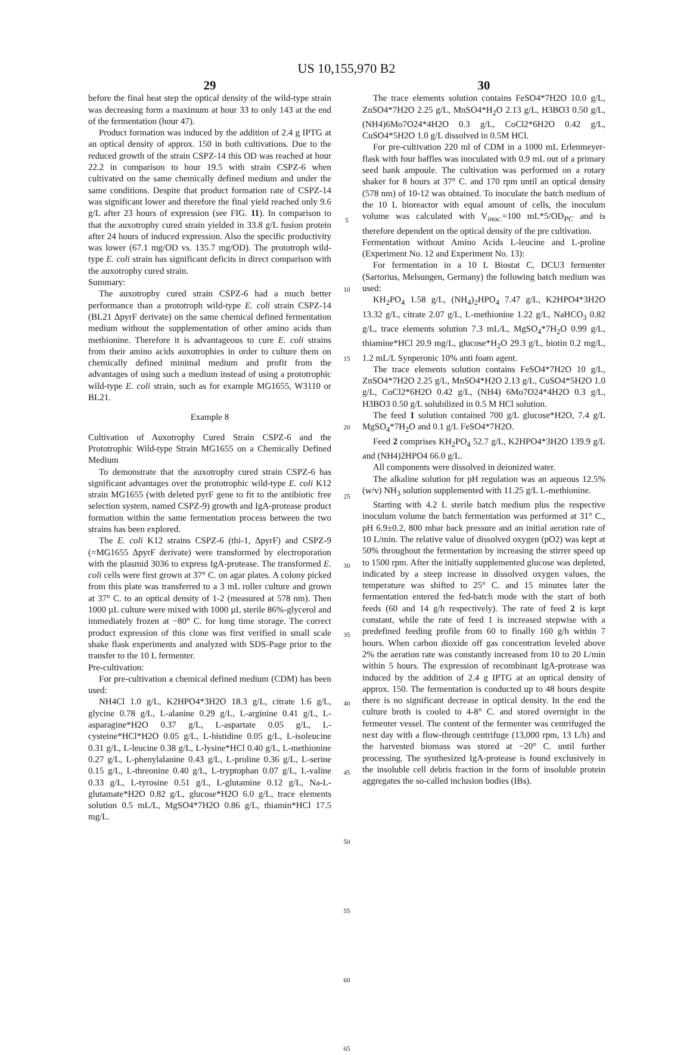US 10,155,970 B2
29
before the final heat step the optical density of the wild-type strain was decreasing form a maximum at hour 33 to only 143 at the end of the fermentation (hour 47).
Product formation was induced by the addition of 2.4 g IPTG at an optical density of approx. 150 in both cultivations. Due to the reduced growth of the strain CSPZ-14 this OD was reached at hour 22.2 in comparison to hour 19.5 with strain CSPZ-6 when cultivated on the same chemically defined medium and under the same conditions. Despite that product formation rate of CSPZ-14 was significant lower and therefore the final yield reached only 9.6 g/L after 23 hours of expression (see FIG. 11). In comparison to that the auxotrophy cured strain yielded in 33.8 g/L fusion protein after 24 hours of induced expression. Also the specific productivity was lower (67.1 mg/OD vs. 135.7 mg/OD). The prototroph wild-type E. coli strain has significant deficits in direct comparison with the auxotrophy cured strain.
Summary:
The auxotrophy cured strain CSPZ-6 had a much better performance than a prototroph wild-type E. coli strain CSPZ-14 (BL21 ΔpyrF derivate) on the same chemical defined fermentation medium without the supplementation of other amino acids than methionine. Therefore it is advantageous to cure E. coli strains from their amino acids auxotrophies in order to culture them on chemically defined minimal medium and profit from the advantages of using such a medium instead of using a prototrophic wild-type E. coli strain, such as for example MG1655, W3110 or BL21.
Example 8
Cultivation of Auxotrophy Cured Strain CSPZ-6 and the Prototrophic Wild-type Strain MG1655 on a Chemically Defined Medium
To demonstrate that the auxotrophy cured strain CSPZ-6 has significant advantages over the prototrophic wild-type E. coli K12 strain MG1655 (with deleted pyrF gene to fit to the antibiotic free selection system, named CSPZ-9) growth and IgA-protease product formation within the same fermentation process between the two strains has been explored.
The E. coli K12 strains CSPZ-6 (thi-1, ΔpyrF) and CSPZ-9 (=MG1655 ΔpyrF derivate) were transformed by electroporation with the plasmid 3036 to express IgA-protease. The transformed E. coli cells were first grown at 37° C. on agar plates. A colony picked from this plate was transferred to a 3 mL roller culture and grown at 37° C. to an optical density of 1-2 (measured at 578 nm). Then 1000 µL culture were mixed with 1000 µL sterile 86%-glycerol and immediately frozen at −80° C. for long time storage. The correct product expression of this clone was first verified in small scale shake flask experiments and analyzed with SDS-Page prior to the transfer to the 10 L fermenter.
Pre-cultivation:
For pre-cultivation a chemical defined medium (CDM) has been used:
NH4Cl 1.0 g/L, K2HPO4*3H2O 18.3 g/L, citrate 1.6 g/L, glycine 0.78 g/L, L-alanine 0.29 g/L, L-arginine 0.41 g/L, L-asparagine*H2O 0.37 g/L, L-aspartate 0.05 g/L, L-cysteine*HCl*H2O 0.05 g/L, L-histidine 0.05 g/L, L-isoleucine 0.31 g/L, L-leucine 0.38 g/L, L-lysine*HCl 0.40 g/L, L-methionine 0.27 g/L, L-phenylalanine 0.43 g/L, L-proline 0.36 g/L, L-serine 0.15 g/L, L-threonine 0.40 g/L, L-tryptophan 0.07 g/L, L-valine 0.33 g/L, L-tyrosine 0.51 g/L, L-glutamine 0.12 g/L, Na-L-glutamate*H2O 0.82 g/L, glucose*H2O 6.0 g/L, trace elements solution 0.5 mL/L, MgSO4*7H2O 0.86 g/L, thiamin*HCl 17.5 mg/L.
5
10
15
20
25
30
35
40
45
50
55
60
65
30
The trace elements solution contains FeSO4*7H2O 10.0 g/L, ZnSO4*7H2O 2.25 g/L, MnSO4*H<sub>2</sub>O 2.13 g/L, H3BO3 0.50 g/L, (NH4)6Mo7O24*4H2O 0.3 g/L, CoCl2*6H2O 0.42 g/L, CuSO4*5H2O 1.0 g/L dissolved in 0.5M HCl.
For pre-cultivation 220 ml of CDM in a 1000 mL Erlenmeyer-flask with four baffles was inoculated with 0.9 mL out of a primary seed bank ampoule. The cultivation was performed on a rotary shaker for 8 hours at 37° C. and 170 rpm until an optical density (578 nm) of 10-12 was obtained. To inoculate the batch medium of the 10 L bioreactor with equal amount of cells, the inoculum volume was calculated with V<sub>inoc.</sub>=100 mL*5/OD<sub>PC</sub> and is therefore dependent on the optical density of the pre cultivation.
Fermentation without Amino Acids L-leucine and L-proline (Experiment No. 12 and Experiment No. 13):
For fermentation in a 10 L Biostat C, DCU3 fermenter (Sartorius, Melsungen, Germany) the following batch medium was used:
KH<sub>2</sub>PO<sub>4</sub> 1.58 g/L, (NH<sub>4</sub>)<sub>2</sub>HPO<sub>4</sub> 7.47 g/L, K2HPO4*3H2O 13.32 g/L, citrate 2.07 g/L, L-methionine 1.22 g/L, NaHCO<sub>3</sub> 0.82 g/L, trace elements solution 7.3 mL/L, MgSO<sub>4</sub>*7H<sub>2</sub>O 0.99 g/L, thiamine*HCl 20.9 mg/L, glucose*H<sub>2</sub>O 29.3 g/L, biotin 0.2 mg/L, 1.2 mL/L Synperonic 10% anti foam agent.
The trace elements solution contains FeSO4*7H2O 10 g/L, ZnSO4*7H2O 2.25 g/L, MnSO4*H2O 2.13 g/L, CuSO4*5H2O 1.0 g/L, CoCl2*6H2O 0.42 g/L, (NH4) 6Mo7O24*4H2O 0.3 g/L, H3BO3 0.50 g/L solubilized in 0.5 M HCl solution.
The feed 1 solution contained 700 g/L glucose*H2O, 7.4 g/L MgSO<sub>4</sub>*7H<sub>2</sub>O and 0.1 g/L FeSO4*7H2O.
Feed 2 comprises KH<sub>2</sub>PO<sub>4</sub> 52.7 g/L, K2HPO4*3H2O 139.9 g/L and (NH4)2HPO4 66.0 g/L.
All components were dissolved in deionized water.
The alkaline solution for pH regulation was an aqueous 12.5% (w/v) NH<sub>3</sub> solution supplemented with 11.25 g/L L-methionine.
Starting with 4.2 L sterile batch medium plus the respective inoculum volume the batch fermentation was performed at 31° C., pH 6.9±0.2, 800 mbar back pressure and an initial aeration rate of 10 L/min. The relative value of dissolved oxygen (pO2) was kept at 50% throughout the fermentation by increasing the stirrer speed up to 1500 rpm. After the initially supplemented glucose was depleted, indicated by a steep increase in dissolved oxygen values, the temperature was shifted to 25° C. and 15 minutes later the fermentation entered the fed-batch mode with the start of both feeds (60 and 14 g/h respectively). The rate of feed 2 is kept constant, while the rate of feed 1 is increased stepwise with a predefined feeding profile from 60 to finally 160 g/h within 7 hours. When carbon dioxide off gas concentration leveled above 2% the aeration rate was constantly increased from 10 to 20 L/min within 5 hours. The expression of recombinant IgA-protease was induced by the addition of 2.4 g IPTG at an optical density of approx. 150. The fermentation is conducted up to 48 hours despite there is no significant decrease in optical density. In the end the culture broth is cooled to 4-8° C. and stored overnight in the fermenter vessel. The content of the fermenter was centrifuged the next day with a flow-through centrifuge (13,000 rpm, 13 L/h) and the harvested biomass was stored at −20° C. until further processing. The synthesized IgA-protease is found exclusively in the insoluble cell debris fraction in the form of insoluble protein aggregates the so-called inclusion bodies (IBs).